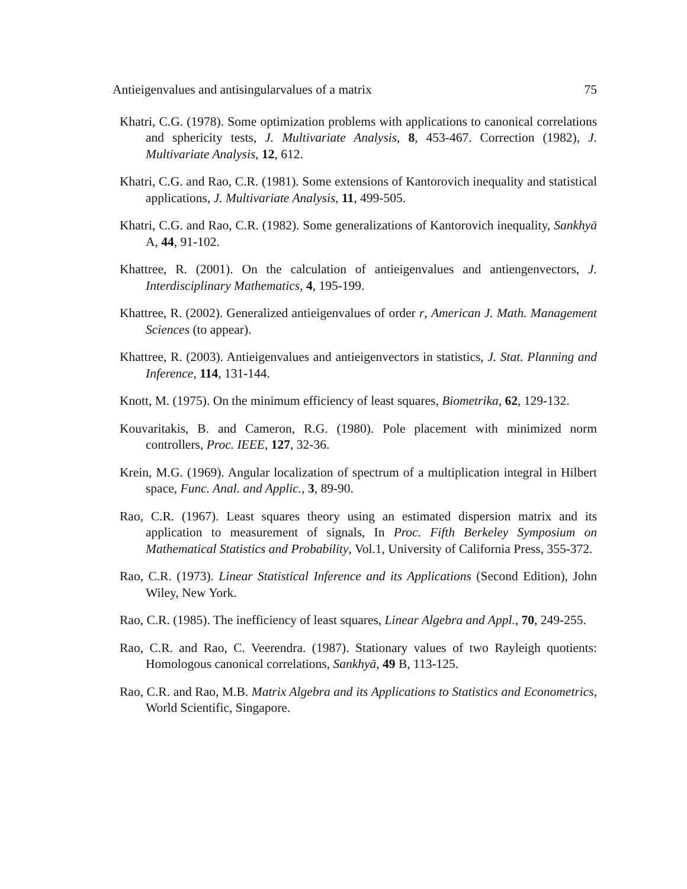Antieigenvalues and antisingularvalues of a matrix 75
Khatri, C.G. (1978). Some optimization problems with applications to canonical correlations and sphericity tests, J. Multivariate Analysis, 8, 453-467. Correction (1982), J. Multivariate Analysis, 12, 612.
Khatri, C.G. and Rao, C.R. (1981). Some extensions of Kantorovich inequality and statistical applications, J. Multivariate Analysis, 11, 499-505.
Khatri, C.G. and Rao, C.R. (1982). Some generalizations of Kantorovich inequality, Sankhyā A, 44, 91-102.
Khattree, R. (2001). On the calculation of antieigenvalues and antiengenvectors, J. Interdisciplinary Mathematics, 4, 195-199.
Khattree, R. (2002). Generalized antieigenvalues of order r, American J. Math. Management Sciences (to appear).
Khattree, R. (2003). Antieigenvalues and antieigenvectors in statistics, J. Stat. Planning and Inference, 114, 131-144.
Knott, M. (1975). On the minimum efficiency of least squares, Biometrika, 62, 129-132.
Kouvaritakis, B. and Cameron, R.G. (1980). Pole placement with minimized norm controllers, Proc. IEEE, 127, 32-36.
Krein, M.G. (1969). Angular localization of spectrum of a multiplication integral in Hilbert space, Func. Anal. and Applic., 3, 89-90.
Rao, C.R. (1967). Least squares theory using an estimated dispersion matrix and its application to measurement of signals, In Proc. Fifth Berkeley Symposium on Mathematical Statistics and Probability, Vol.1, University of California Press, 355-372.
Rao, C.R. (1973). Linear Statistical Inference and its Applications (Second Edition), John Wiley, New York.
Rao, C.R. (1985). The inefficiency of least squares, Linear Algebra and Appl., 70, 249-255.
Rao, C.R. and Rao, C. Veerendra. (1987). Stationary values of two Rayleigh quotients: Homologous canonical correlations, Sankhyā, 49 B, 113-125.
Rao, C.R. and Rao, M.B. Matrix Algebra and its Applications to Statistics and Econometrics, World Scientific, Singapore.